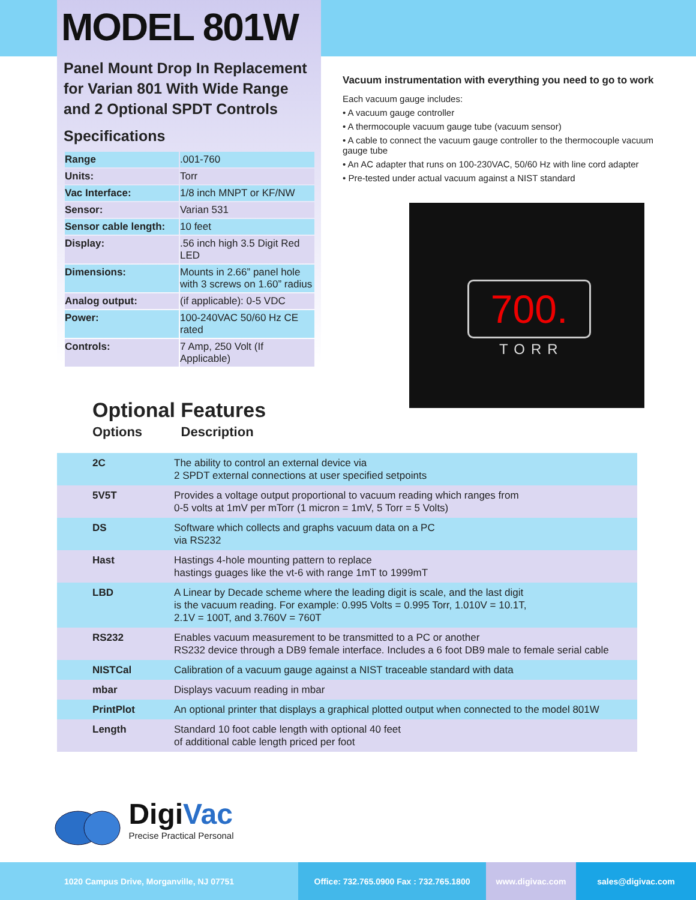MODEL 801W
Panel Mount Drop In Replacement for Varian 801 With Wide Range and 2 Optional SPDT Controls
Specifications
| Range | .001-760 |
| Units: | Torr |
| Vac Interface: | 1/8 inch MNPT or KF/NW |
| Sensor: | Varian 531 |
| Sensor cable length: | 10 feet |
| Display: | .56 inch high 3.5 Digit Red LED |
| Dimensions: | Mounts in 2.66” panel hole with 3 screws on 1.60” radius |
| Analog output: | (if applicable): 0-5 VDC |
| Power: | 100-240VAC 50/60 Hz CE rated |
| Controls: | 7 Amp, 250 Volt (If Applicable) |
Vacuum instrumentation with everything you need to go to work
Each vacuum gauge includes:
• A vacuum gauge controller
• A thermocouple vacuum gauge tube (vacuum sensor)
• A cable to connect the vacuum gauge controller to the thermocouple vacuum gauge tube
• An AC adapter that runs on 100-230VAC, 50/60 Hz with line cord adapter
• Pre-tested under actual vacuum against a NIST standard
700.
TORR
Optional Features
Options Description
| 2C | The ability to control an external device via 2 SPDT external connections at user specified setpoints |
| 5V5T | Provides a voltage output proportional to vacuum reading which ranges from 0-5 volts at 1mV per mTorr (1 micron = 1mV, 5 Torr = 5 Volts) |
| DS | Software which collects and graphs vacuum data on a PC via RS232 |
| Hast | Hastings 4-hole mounting pattern to replace hastings guages like the vt-6 with range 1mT to 1999mT |
| LBD | A Linear by Decade scheme where the leading digit is scale, and the last digit is the vacuum reading. For example: 0.995 Volts = 0.995 Torr, 1.010V = 10.1T, 2.1V = 100T, and 3.760V = 760T |
| RS232 | Enables vacuum measurement to be transmitted to a PC or another RS232 device through a DB9 female interface. Includes a 6 foot DB9 male to female serial cable |
| NISTCal | Calibration of a vacuum gauge against a NIST traceable standard with data |
| mbar | Displays vacuum reading in mbar |
| PrintPlot | An optional printer that displays a graphical plotted output when connected to the model 801W |
| Length | Standard 10 foot cable length with optional 40 feet of additional cable length priced per foot |
DigiVac
Precise Practical Personal
1020 Campus Drive, Morganville, NJ 07751 Office: 732.765.0900 Fax : 732.765.1800
www.digivac.com sales@digivac.com